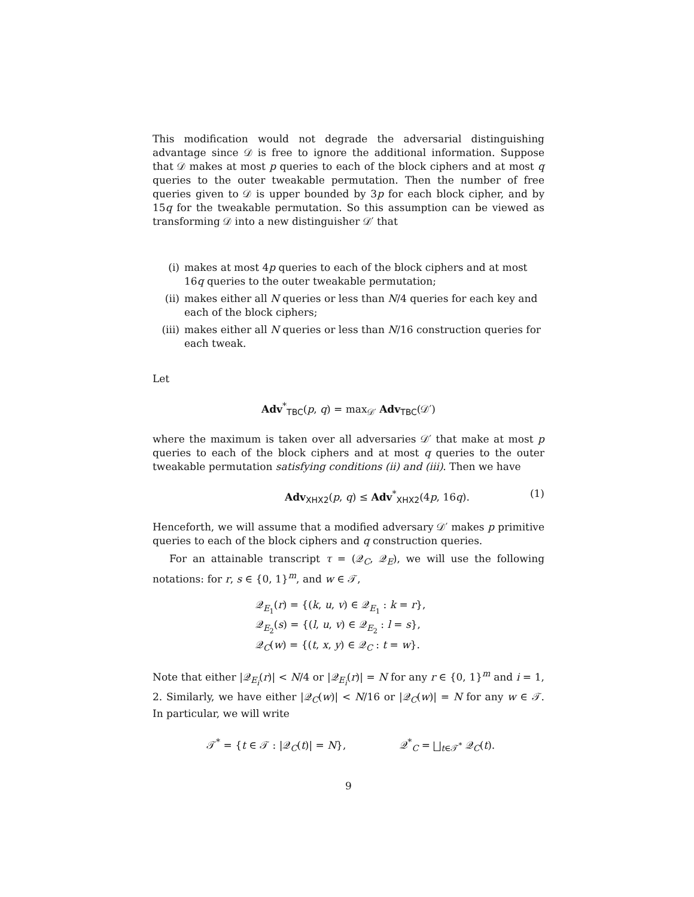This modification would not degrade the adversarial distinguishing advantage since 𝒟 is free to ignore the additional information. Suppose that 𝒟 makes at most p queries to each of the block ciphers and at most q queries to the outer tweakable permutation. Then the number of free queries given to 𝒟 is upper bounded by 3p for each block cipher, and by 15q for the tweakable permutation. So this assumption can be viewed as transforming 𝒟 into a new distinguisher 𝒟′ that
(i) makes at most 4p queries to each of the block ciphers and at most 16q queries to the outer tweakable permutation;
(ii) makes either all N queries or less than N/4 queries for each key and each of the block ciphers;
(iii) makes either all N queries or less than N/16 construction queries for each tweak.
Let
Adv<sup>*</sup><sub>TBC</sub>(p, q) = max<sub>𝒟′</sub> Adv<sub>TBC</sub>(𝒟′)
where the maximum is taken over all adversaries 𝒟′ that make at most p queries to each of the block ciphers and at most q queries to the outer tweakable permutation satisfying conditions (ii) and (iii). Then we have
Adv<sub>XHX2</sub>(p, q) ≤ Adv<sup>*</sup><sub>XHX2</sub>(4p, 16q). (1)
Henceforth, we will assume that a modified adversary 𝒟′ makes p primitive queries to each of the block ciphers and q construction queries.
For an attainable transcript τ = (𝒬<sub>C</sub>, 𝒬<sub>E</sub>), we will use the following notations: for r, s ∈ {0, 1}<sup>m</sup>, and w ∈ 𝒯,
𝒬<sub>E<sub>1</sub></sub>(r) = {(k, u, v) ∈ 𝒬<sub>E<sub>1</sub></sub> : k = r},
𝒬<sub>E<sub>2</sub></sub>(s) = {(l, u, v) ∈ 𝒬<sub>E<sub>2</sub></sub> : l = s},
𝒬<sub>C</sub>(w) = {(t, x, y) ∈ 𝒬<sub>C</sub> : t = w}.
Note that either |𝒬<sub>E<sub>i</sub></sub>(r)| < N/4 or |𝒬<sub>E<sub>i</sub></sub>(r)| = N for any r ∈ {0, 1}<sup>m</sup> and i = 1, 2. Similarly, we have either |𝒬<sub>C</sub>(w)| < N/16 or |𝒬<sub>C</sub>(w)| = N for any w ∈ 𝒯. In particular, we will write
𝒯<sup>*</sup> = {t ∈ 𝒯 : |𝒬<sub>C</sub>(t)| = N}, 𝒬<sup>*</sup><sub>C</sub> = ⨆<sub>t∈𝒯<sup>*</sup></sub> 𝒬<sub>C</sub>(t).
9